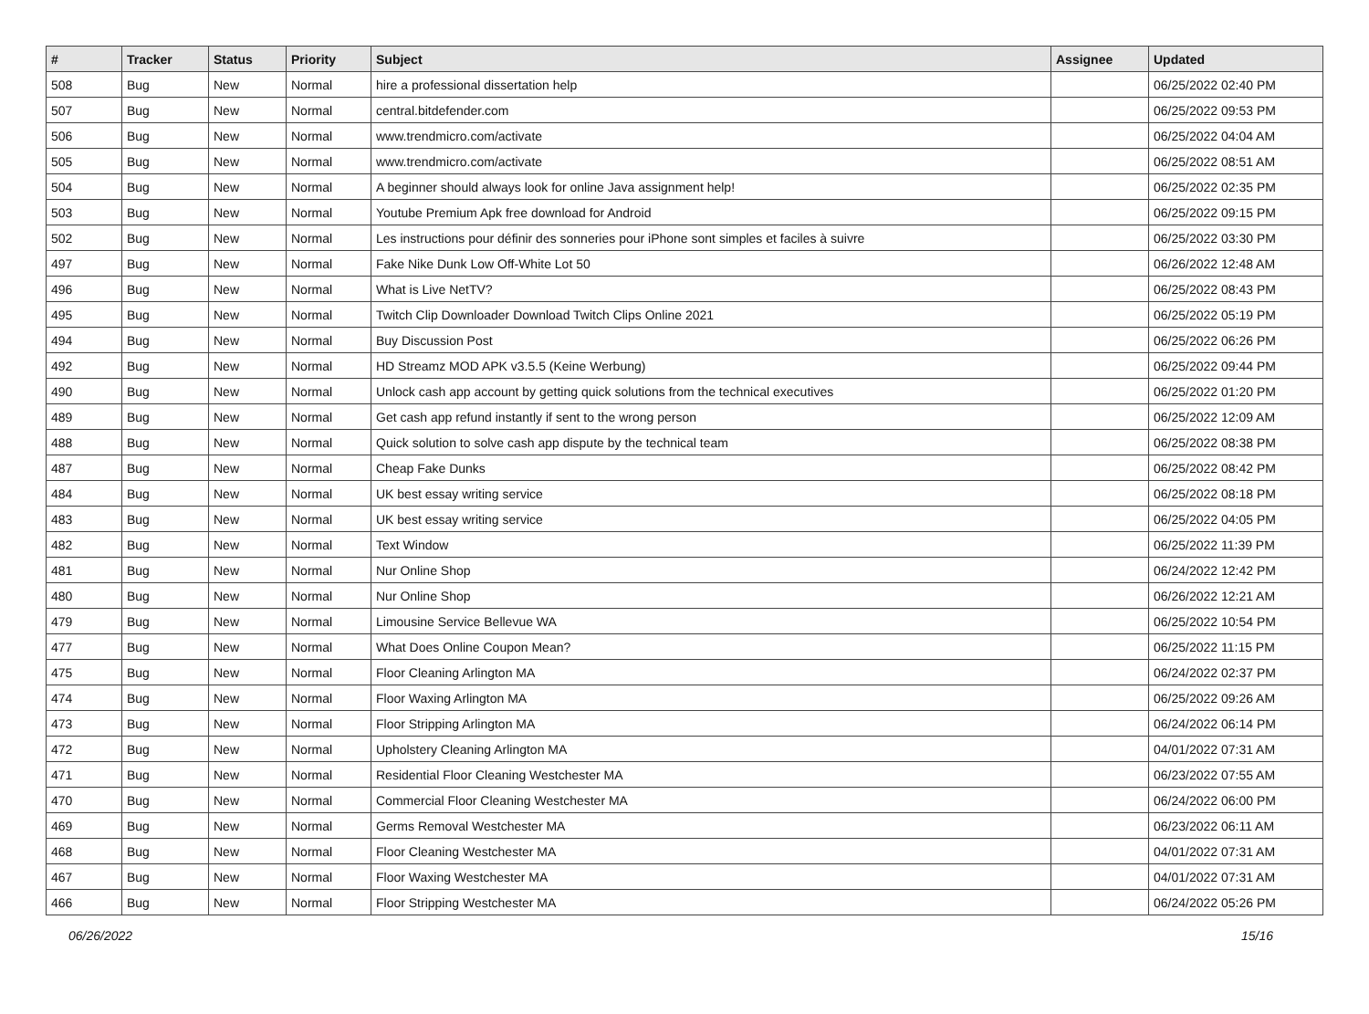| # | Tracker | Status | Priority | Subject | Assignee | Updated |
| --- | --- | --- | --- | --- | --- | --- |
| 508 | Bug | New | Normal | hire a professional dissertation help | | 06/25/2022 02:40 PM |
| 507 | Bug | New | Normal | central.bitdefender.com | | 06/25/2022 09:53 PM |
| 506 | Bug | New | Normal | www.trendmicro.com/activate | | 06/25/2022 04:04 AM |
| 505 | Bug | New | Normal | www.trendmicro.com/activate | | 06/25/2022 08:51 AM |
| 504 | Bug | New | Normal | A beginner should always look for online Java assignment help! | | 06/25/2022 02:35 PM |
| 503 | Bug | New | Normal | Youtube Premium Apk free download for Android | | 06/25/2022 09:15 PM |
| 502 | Bug | New | Normal | Les instructions pour définir des sonneries pour iPhone sont simples et faciles à suivre | | 06/25/2022 03:30 PM |
| 497 | Bug | New | Normal | Fake Nike Dunk Low Off-White Lot 50 | | 06/26/2022 12:48 AM |
| 496 | Bug | New | Normal | What is Live NetTV? | | 06/25/2022 08:43 PM |
| 495 | Bug | New | Normal | Twitch Clip Downloader Download Twitch Clips Online 2021 | | 06/25/2022 05:19 PM |
| 494 | Bug | New | Normal | Buy Discussion Post | | 06/25/2022 06:26 PM |
| 492 | Bug | New | Normal | HD Streamz MOD APK v3.5.5 (Keine Werbung) | | 06/25/2022 09:44 PM |
| 490 | Bug | New | Normal | Unlock cash app account by getting quick solutions from the technical executives | | 06/25/2022 01:20 PM |
| 489 | Bug | New | Normal | Get cash app refund instantly if sent to the wrong person | | 06/25/2022 12:09 AM |
| 488 | Bug | New | Normal | Quick solution to solve cash app dispute by the technical team | | 06/25/2022 08:38 PM |
| 487 | Bug | New | Normal | Cheap Fake Dunks | | 06/25/2022 08:42 PM |
| 484 | Bug | New | Normal | UK best essay writing service | | 06/25/2022 08:18 PM |
| 483 | Bug | New | Normal | UK best essay writing service | | 06/25/2022 04:05 PM |
| 482 | Bug | New | Normal | Text Window | | 06/25/2022 11:39 PM |
| 481 | Bug | New | Normal | Nur Online Shop | | 06/24/2022 12:42 PM |
| 480 | Bug | New | Normal | Nur Online Shop | | 06/26/2022 12:21 AM |
| 479 | Bug | New | Normal | Limousine Service Bellevue WA | | 06/25/2022 10:54 PM |
| 477 | Bug | New | Normal | What Does Online Coupon Mean? | | 06/25/2022 11:15 PM |
| 475 | Bug | New | Normal | Floor Cleaning Arlington MA | | 06/24/2022 02:37 PM |
| 474 | Bug | New | Normal | Floor Waxing Arlington MA | | 06/25/2022 09:26 AM |
| 473 | Bug | New | Normal | Floor Stripping Arlington MA | | 06/24/2022 06:14 PM |
| 472 | Bug | New | Normal | Upholstery Cleaning Arlington MA | | 04/01/2022 07:31 AM |
| 471 | Bug | New | Normal | Residential Floor Cleaning Westchester MA | | 06/23/2022 07:55 AM |
| 470 | Bug | New | Normal | Commercial Floor Cleaning Westchester MA | | 06/24/2022 06:00 PM |
| 469 | Bug | New | Normal | Germs Removal Westchester MA | | 06/23/2022 06:11 AM |
| 468 | Bug | New | Normal | Floor Cleaning Westchester MA | | 04/01/2022 07:31 AM |
| 467 | Bug | New | Normal | Floor Waxing Westchester MA | | 04/01/2022 07:31 AM |
| 466 | Bug | New | Normal | Floor Stripping Westchester MA | | 06/24/2022 05:26 PM |
06/26/2022 15/16